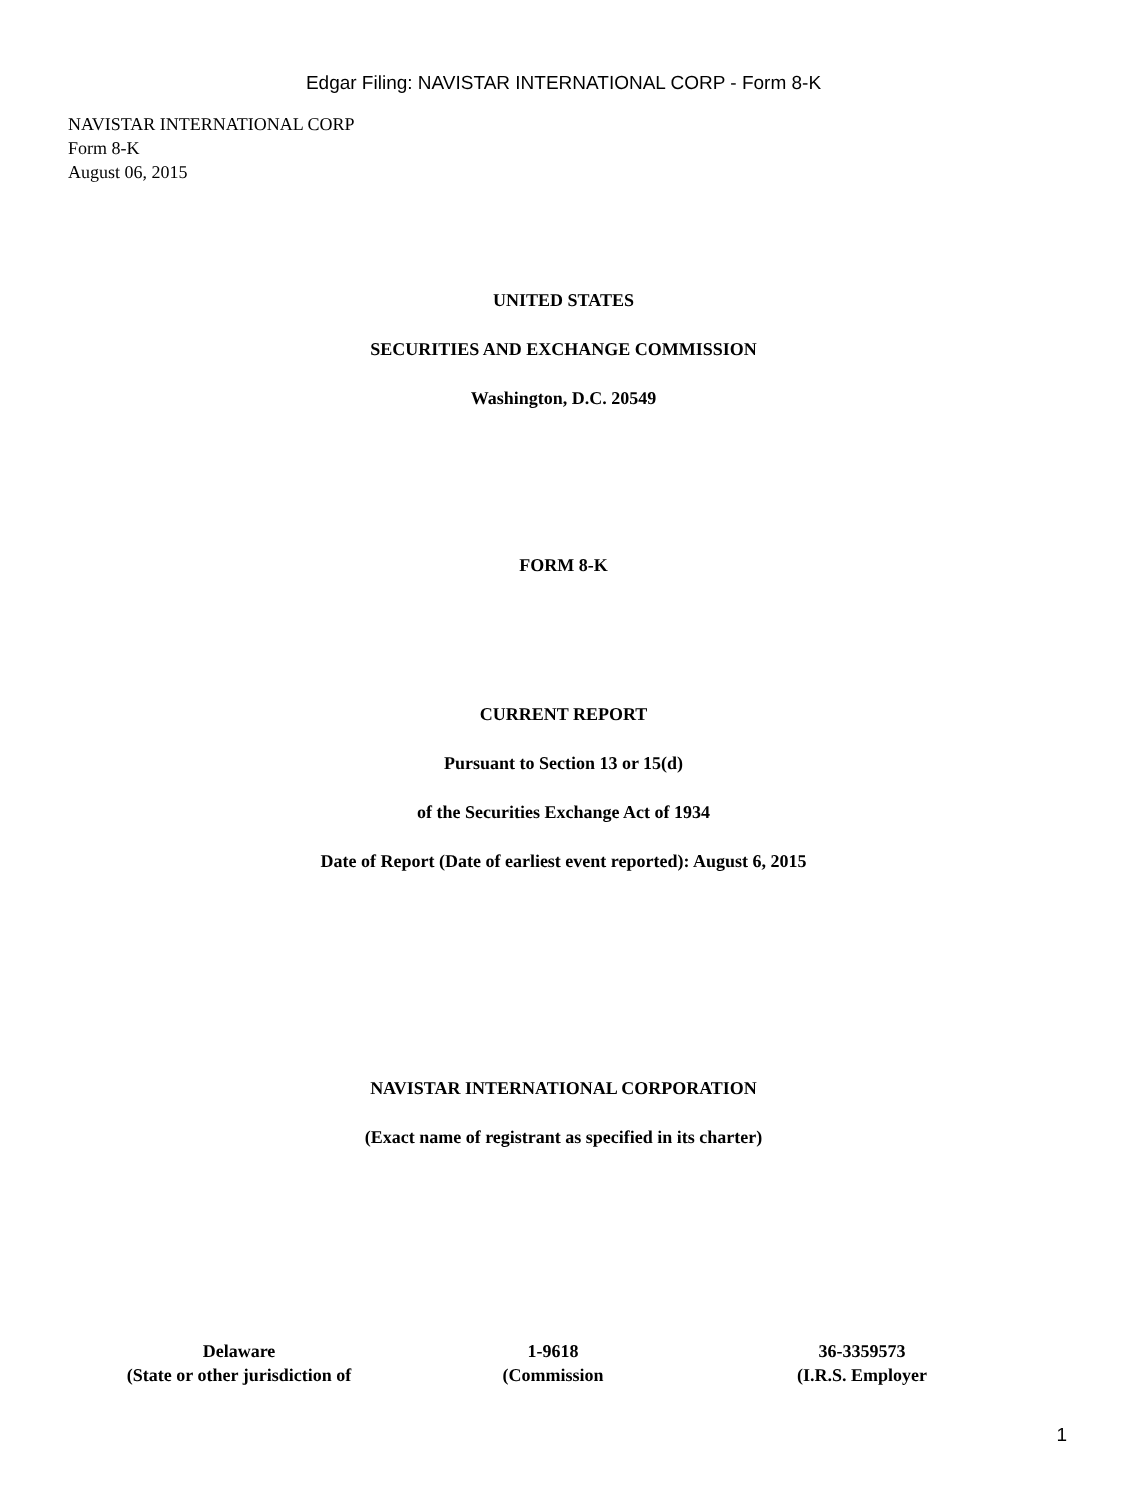Edgar Filing: NAVISTAR INTERNATIONAL CORP - Form 8-K
NAVISTAR INTERNATIONAL CORP
Form 8-K
August 06, 2015
UNITED STATES
SECURITIES AND EXCHANGE COMMISSION
Washington, D.C. 20549
FORM 8-K
CURRENT REPORT
Pursuant to Section 13 or 15(d)
of the Securities Exchange Act of 1934
Date of Report (Date of earliest event reported): August 6, 2015
NAVISTAR INTERNATIONAL CORPORATION
(Exact name of registrant as specified in its charter)
| Delaware (State or other jurisdiction of | 1-9618 (Commission | 36-3359573 (I.R.S. Employer |
1